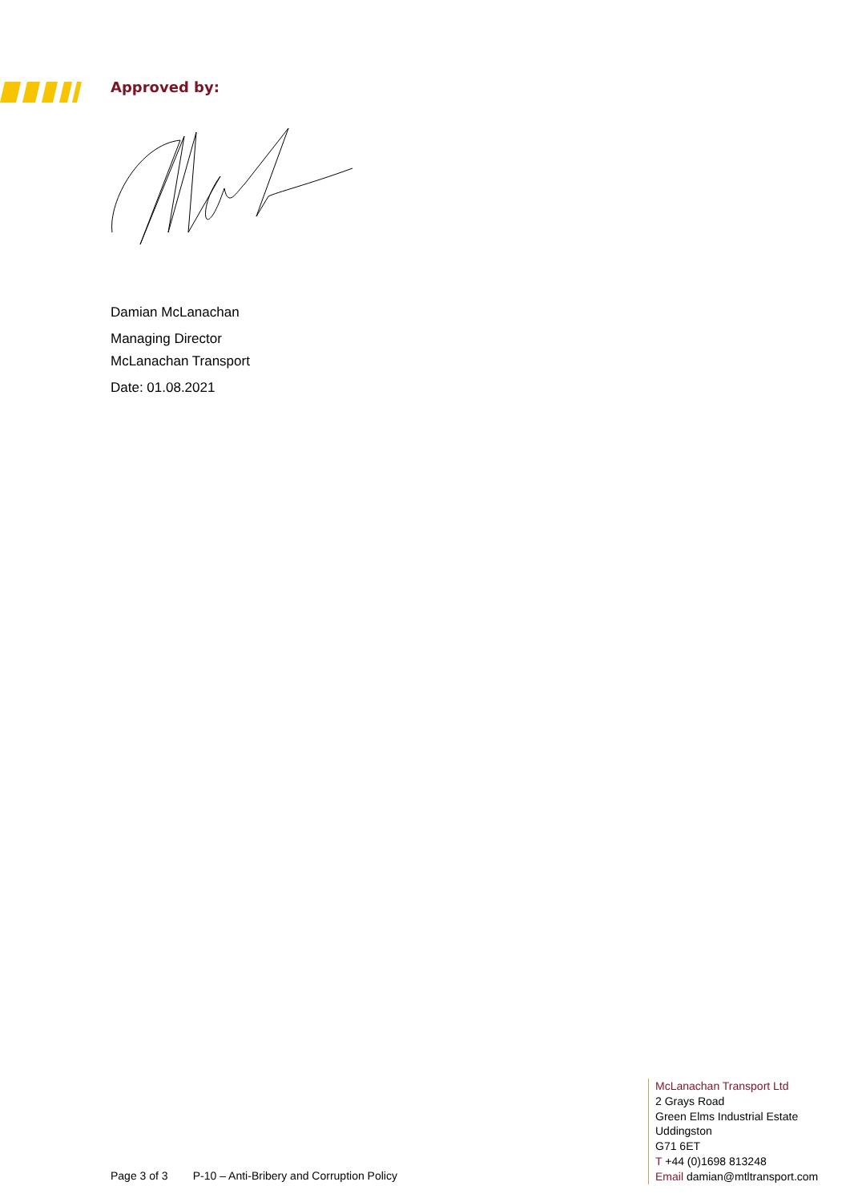Approved by:
Damian McLanachan
Managing Director
McLanachan Transport
Date: 01.08.2021
Page 3 of 3 P-10 – Anti-Bribery and Corruption Policy
McLanachan Transport Ltd
2 Grays Road
Green Elms Industrial Estate
Uddingston
G71 6ET
T +44 (0)1698 813248
Email damian@mtltransport.com